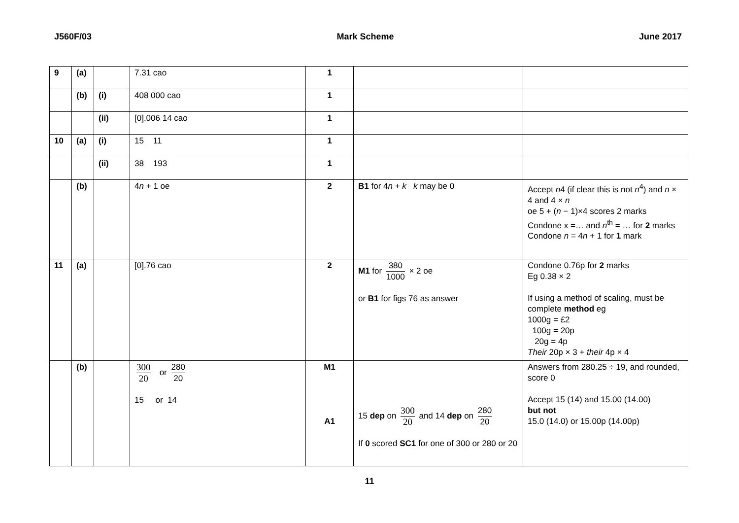J560F/03 Mark Scheme June 2017
| 9 | (a) | | 7.31 cao | 1 | | |
| | (b) | (i) | 408 000 cao | 1 | | |
| | | (ii) | [0].006 14 cao | 1 | | |
| 10 | (a) | (i) | 15 11 | 1 | | |
| | | (ii) | 38 193 | 1 | | |
| | (b) | | 4 n + 1 oe | 2 | B1 for 4 n + k k may be 0 | Accept n 4 (if clear this is not n<sup>4</sup>) and n × 4 and 4 × n oe 5 + ( n − 1)×4 scores 2 marks Condone x =… and n<sup>th</sup> = … for 2 marks Condone n = 4 n + 1 for 1 mark |
| 11 | (a) | | [0].76 cao | 2 | M1 for 380 1000 × 2 oe or B1 for figs 76 as answer | Condone 0.76p for 2 marks Eg 0.38 × 2 If using a method of scaling, must be complete method eg 1000g = £2 100g = 20p 20g = 4p Their 20p × 3 + their 4p × 4 |
| | (b) | | 300 20 or 280 20 15 or 14 | M1 A1 | 15 dep on 300 20 and 14 dep on 280 20 If 0 scored SC1 for one of 300 or 280 or 20 | Answers from 280.25 ÷ 19, and rounded, score 0 Accept 15 (14) and 15.00 (14.00) but not 15.0 (14.0) or 15.00p (14.00p) |
11